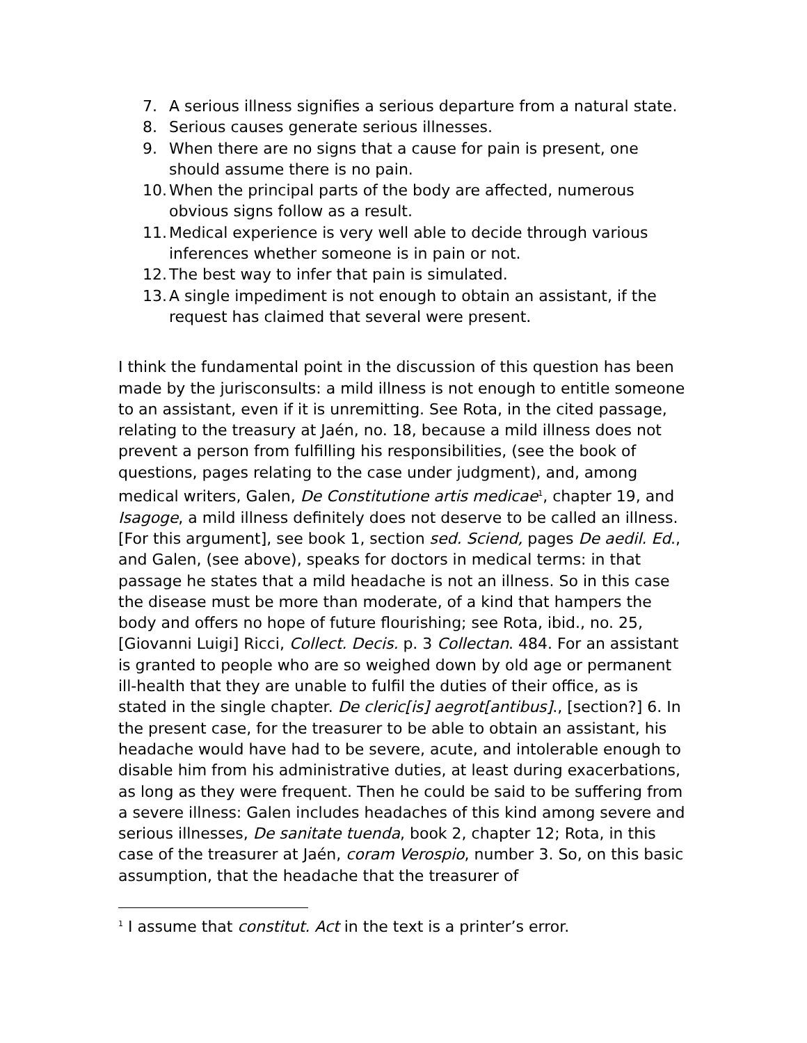7. A serious illness signifies a serious departure from a natural state.
8. Serious causes generate serious illnesses.
9. When there are no signs that a cause for pain is present, one should assume there is no pain.
10. When the principal parts of the body are affected, numerous obvious signs follow as a result.
11. Medical experience is very well able to decide through various inferences whether someone is in pain or not.
12. The best way to infer that pain is simulated.
13. A single impediment is not enough to obtain an assistant, if the request has claimed that several were present.
I think the fundamental point in the discussion of this question has been made by the jurisconsults: a mild illness is not enough to entitle someone to an assistant, even if it is unremitting. See Rota, in the cited passage, relating to the treasury at Jaén, no. 18, because a mild illness does not prevent a person from fulfilling his responsibilities, (see the book of questions, pages relating to the case under judgment), and, among medical writers, Galen, De Constitutione artis medicae<sup>1</sup>, chapter 19, and Isagoge, a mild illness definitely does not deserve to be called an illness. [For this argument], see book 1, section sed. Sciend, pages De aedil. Ed., and Galen, (see above), speaks for doctors in medical terms: in that passage he states that a mild headache is not an illness. So in this case the disease must be more than moderate, of a kind that hampers the body and offers no hope of future flourishing; see Rota, ibid., no. 25, [Giovanni Luigi] Ricci, Collect. Decis. p. 3 Collectan. 484. For an assistant is granted to people who are so weighed down by old age or permanent ill-health that they are unable to fulfil the duties of their office, as is stated in the single chapter. De cleric[is] aegrot[antibus]., [section?] 6. In the present case, for the treasurer to be able to obtain an assistant, his headache would have had to be severe, acute, and intolerable enough to disable him from his administrative duties, at least during exacerbations, as long as they were frequent. Then he could be said to be suffering from a severe illness: Galen includes headaches of this kind among severe and serious illnesses, De sanitate tuenda, book 2, chapter 12; Rota, in this case of the treasurer at Jaén, coram Verospio, number 3. So, on this basic assumption, that the headache that the treasurer of
<sup>1</sup> I assume that constitut. Act in the text is a printer’s error.